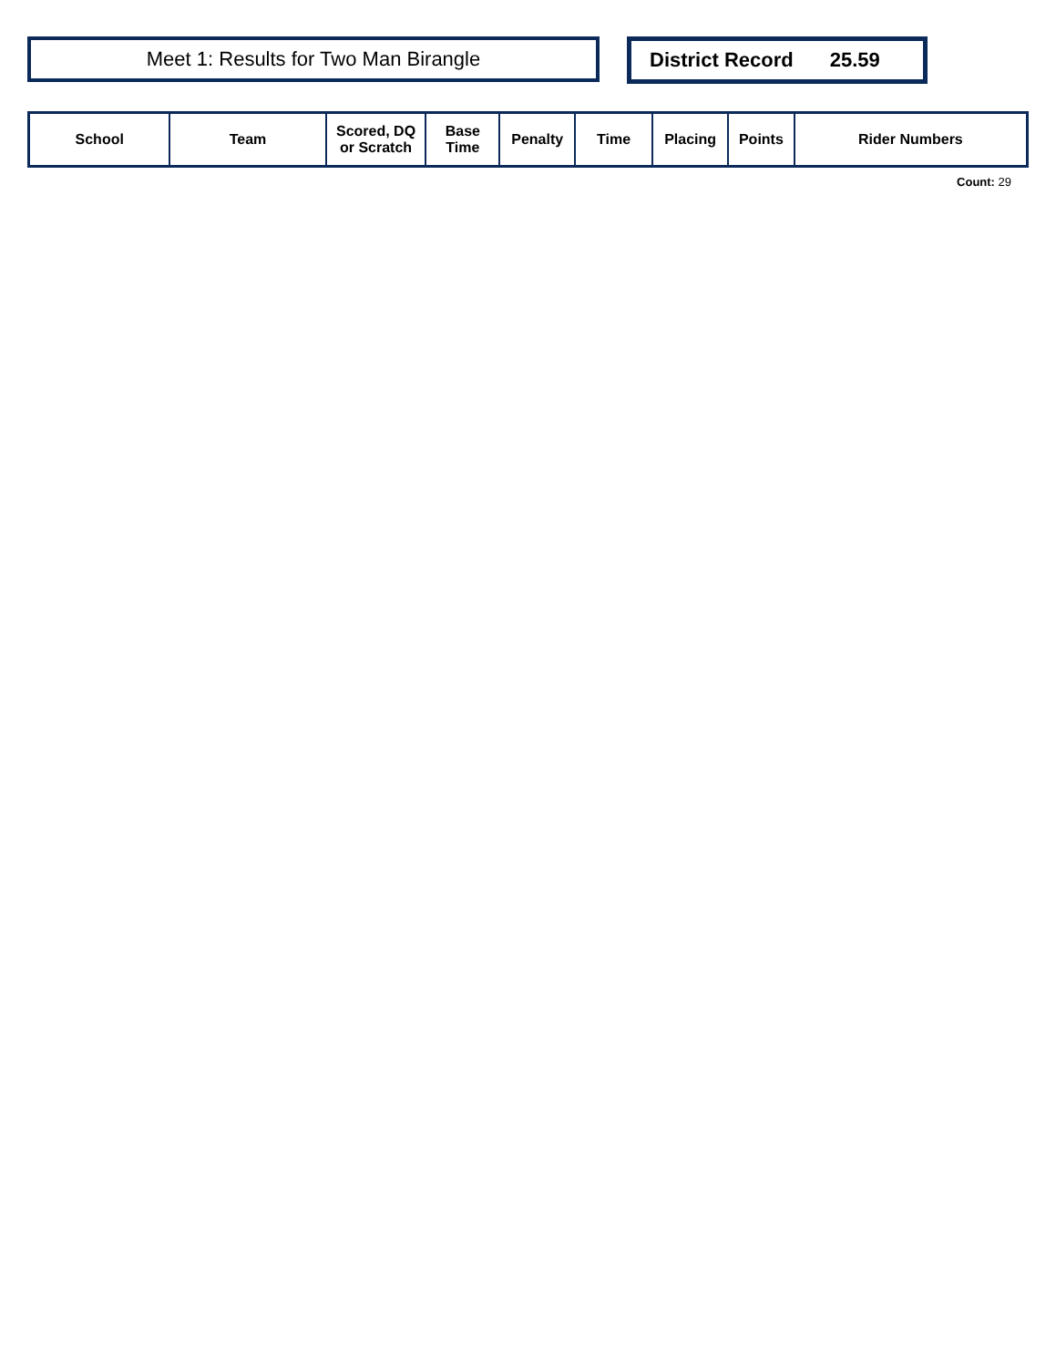Meet 1: Results for Two Man Birangle District Record 25.59
| School | Team | Scored, DQ or Scratch | Base Time | Penalty | Time | Placing | Points | Rider Numbers |
| --- | --- | --- | --- | --- | --- | --- | --- | --- |
Count: 29